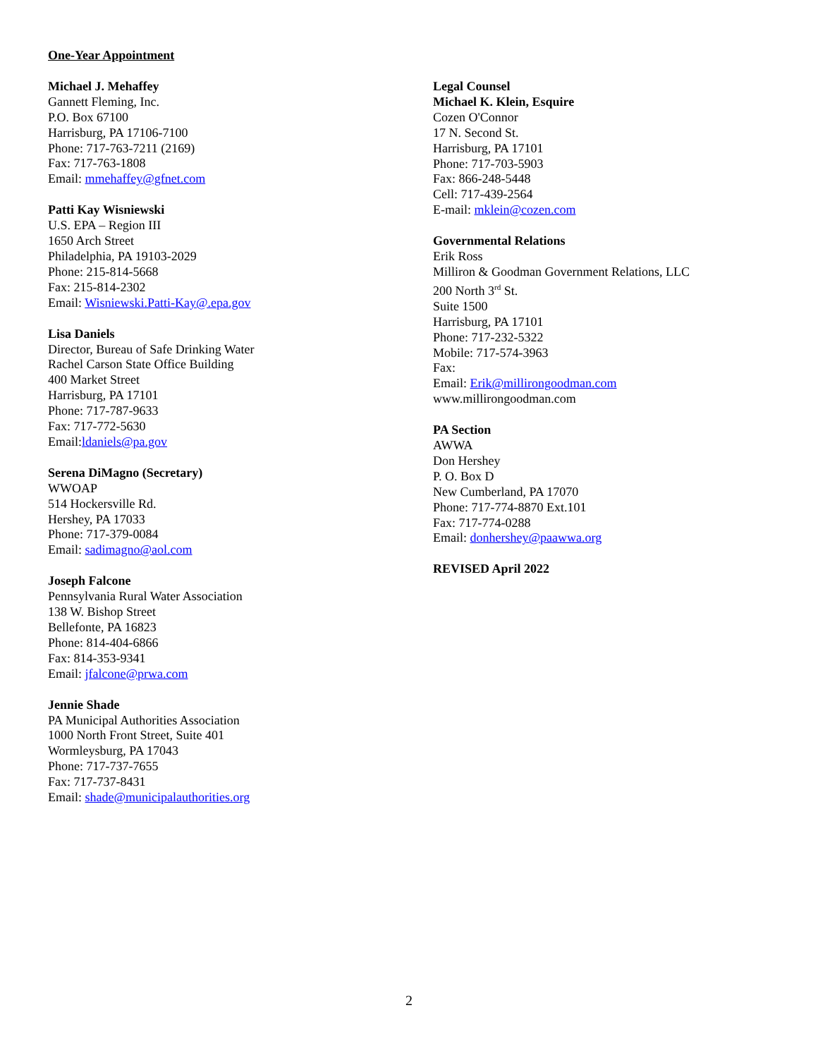One-Year Appointment
Michael J. Mehaffey
Gannett Fleming, Inc.
P.O. Box 67100
Harrisburg, PA 17106-7100
Phone: 717-763-7211 (2169)
Fax: 717-763-1808
Email: mmehaffey@gfnet.com
Patti Kay Wisniewski
U.S. EPA – Region III
1650 Arch Street
Philadelphia, PA 19103-2029
Phone: 215-814-5668
Fax: 215-814-2302
Email: Wisniewski.Patti-Kay@.epa.gov
Lisa Daniels
Director, Bureau of Safe Drinking Water
Rachel Carson State Office Building
400 Market Street
Harrisburg, PA 17101
Phone: 717-787-9633
Fax: 717-772-5630
Email:ldaniels@pa.gov
Serena DiMagno (Secretary)
WWOAP
514 Hockersville Rd.
Hershey, PA 17033
Phone: 717-379-0084
Email: sadimagno@aol.com
Joseph Falcone
Pennsylvania Rural Water Association
138 W. Bishop Street
Bellefonte, PA 16823
Phone: 814-404-6866
Fax: 814-353-9341
Email: jfalcone@prwa.com
Jennie Shade
PA Municipal Authorities Association
1000 North Front Street, Suite 401
Wormleysburg, PA 17043
Phone: 717-737-7655
Fax: 717-737-8431
Email: shade@municipalauthorities.org
Legal Counsel
Michael K. Klein, Esquire
Cozen O'Connor
17 N. Second St.
Harrisburg, PA 17101
Phone: 717-703-5903
Fax: 866-248-5448
Cell: 717-439-2564
E-mail: mklein@cozen.com
Governmental Relations
Erik Ross
Milliron & Goodman Government Relations, LLC
200 North 3<sup>rd</sup> St.
Suite 1500
Harrisburg, PA 17101
Phone: 717-232-5322
Mobile: 717-574-3963
Fax:
Email: Erik@millirongoodman.com
www.millirongoodman.com
PA Section
AWWA
Don Hershey
P. O. Box D
New Cumberland, PA 17070
Phone: 717-774-8870 Ext.101
Fax: 717-774-0288
Email: donhershey@paawwa.org
REVISED April 2022
2